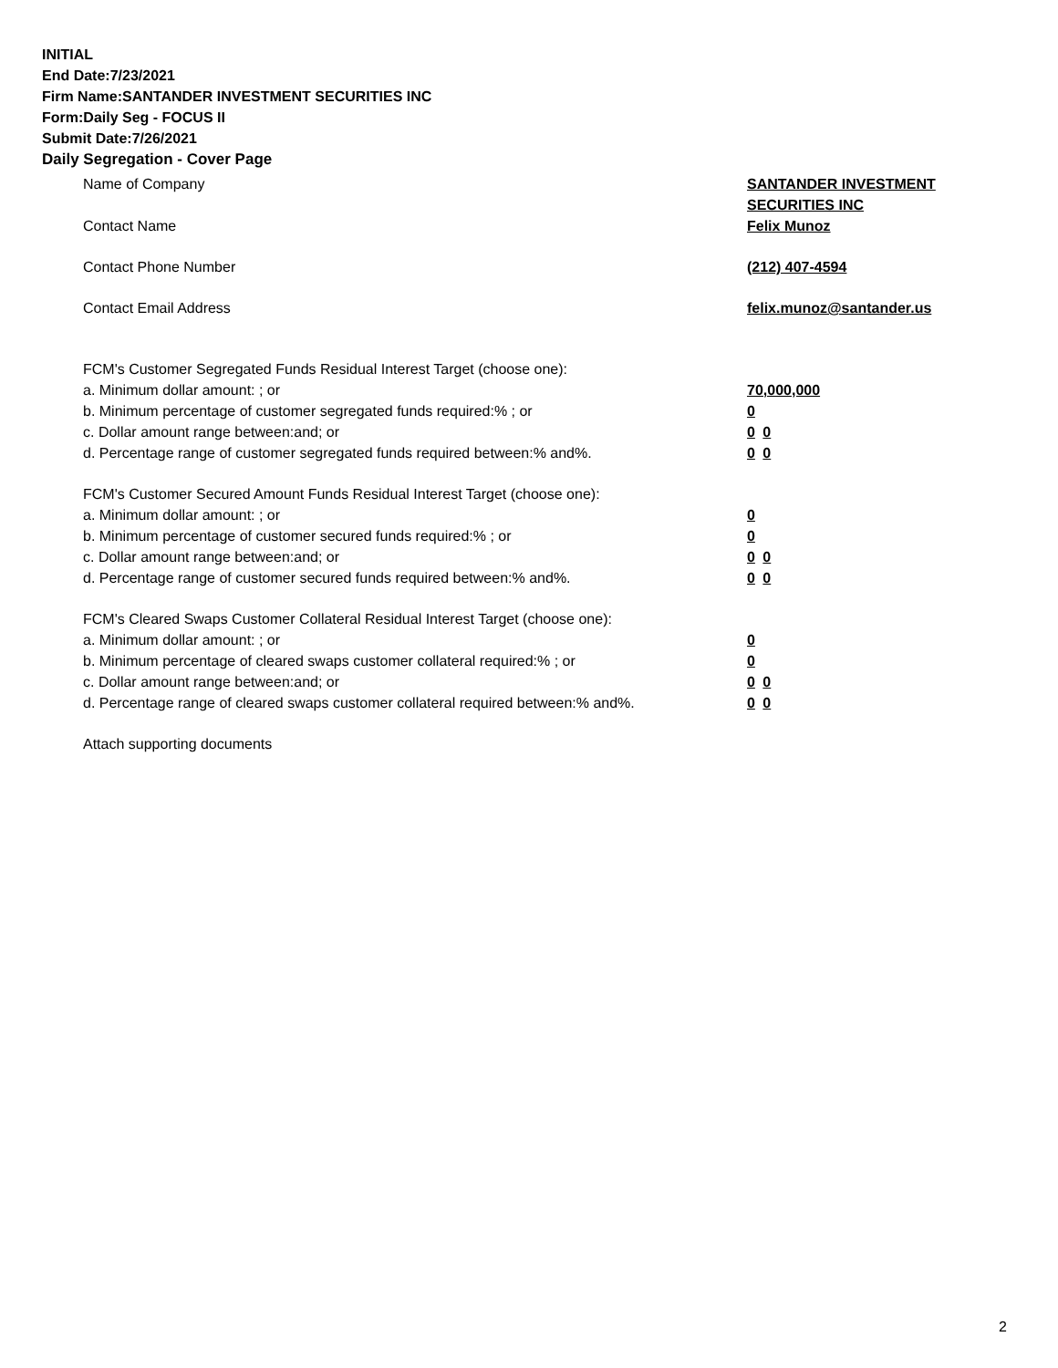INITIAL
End Date:7/23/2021
Firm Name:SANTANDER INVESTMENT SECURITIES INC
Form:Daily Seg - FOCUS II
Submit Date:7/26/2021
Daily Segregation - Cover Page
Name of Company SANTANDER INVESTMENT
SECURITIES INC
Contact Name Felix Munoz
Contact Phone Number (212) 407-4594
Contact Email Address felix.munoz@santander.us
FCM's Customer Segregated Funds Residual Interest Target (choose one):
a. Minimum dollar amount: ; or 70,000,000
b. Minimum percentage of customer segregated funds required:% ; or 0
c. Dollar amount range between:and; or 0 0
d. Percentage range of customer segregated funds required between:% and%. 0 0
FCM's Customer Secured Amount Funds Residual Interest Target (choose one):
a. Minimum dollar amount: ; or 0
b. Minimum percentage of customer secured funds required:% ; or 0
c. Dollar amount range between:and; or 0 0
d. Percentage range of customer secured funds required between:% and%. 0 0
FCM's Cleared Swaps Customer Collateral Residual Interest Target (choose one):
a. Minimum dollar amount: ; or 0
b. Minimum percentage of cleared swaps customer collateral required:% ; or 0
c. Dollar amount range between:and; or 0 0
d. Percentage range of cleared swaps customer collateral required between:% and%.
0 0
Attach supporting documents
2